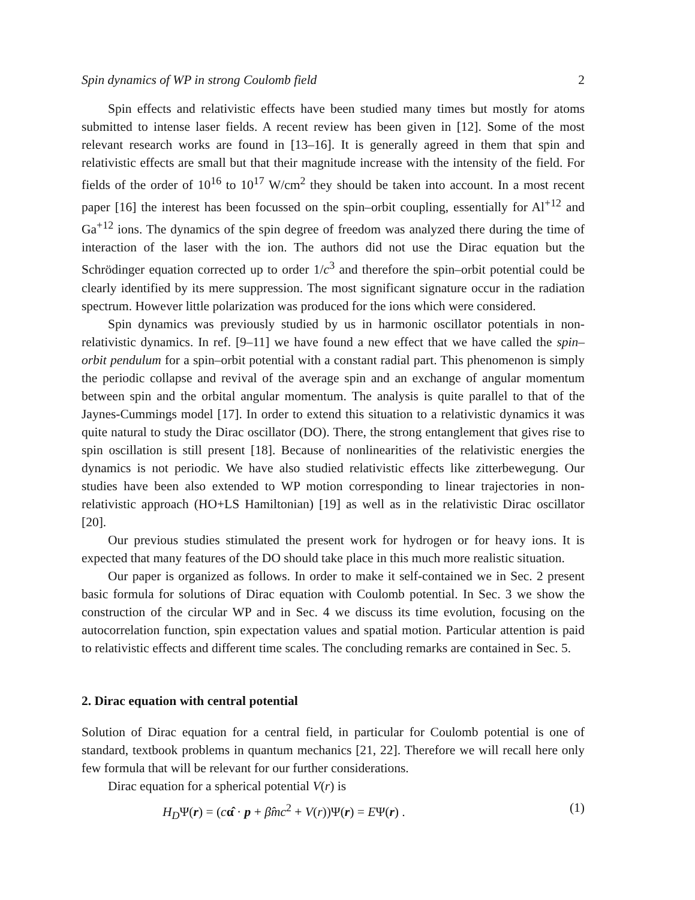Spin dynamics of WP in strong Coulomb field 2
Spin effects and relativistic effects have been studied many times but mostly for atoms submitted to intense laser fields. A recent review has been given in [12]. Some of the most relevant research works are found in [13–16]. It is generally agreed in them that spin and relativistic effects are small but that their magnitude increase with the intensity of the field. For fields of the order of 10<sup>16</sup> to 10<sup>17</sup> W/cm<sup>2</sup> they should be taken into account. In a most recent paper [16] the interest has been focussed on the spin–orbit coupling, essentially for Al<sup>+12</sup> and Ga<sup>+12</sup> ions. The dynamics of the spin degree of freedom was analyzed there during the time of interaction of the laser with the ion. The authors did not use the Dirac equation but the Schrödinger equation corrected up to order 1/c<sup>3</sup> and therefore the spin–orbit potential could be clearly identified by its mere suppression. The most significant signature occur in the radiation spectrum. However little polarization was produced for the ions which were considered.
Spin dynamics was previously studied by us in harmonic oscillator potentials in non-relativistic dynamics. In ref. [9–11] we have found a new effect that we have called the spin–orbit pendulum for a spin–orbit potential with a constant radial part. This phenomenon is simply the periodic collapse and revival of the average spin and an exchange of angular momentum between spin and the orbital angular momentum. The analysis is quite parallel to that of the Jaynes-Cummings model [17]. In order to extend this situation to a relativistic dynamics it was quite natural to study the Dirac oscillator (DO). There, the strong entanglement that gives rise to spin oscillation is still present [18]. Because of nonlinearities of the relativistic energies the dynamics is not periodic. We have also studied relativistic effects like zitterbewegung. Our studies have been also extended to WP motion corresponding to linear trajectories in non-relativistic approach (HO+LS Hamiltonian) [19] as well as in the relativistic Dirac oscillator [20].
Our previous studies stimulated the present work for hydrogen or for heavy ions. It is expected that many features of the DO should take place in this much more realistic situation.
Our paper is organized as follows. In order to make it self-contained we in Sec. 2 present basic formula for solutions of Dirac equation with Coulomb potential. In Sec. 3 we show the construction of the circular WP and in Sec. 4 we discuss its time evolution, focusing on the autocorrelation function, spin expectation values and spatial motion. Particular attention is paid to relativistic effects and different time scales. The concluding remarks are contained in Sec. 5.
2. Dirac equation with central potential
Solution of Dirac equation for a central field, in particular for Coulomb potential is one of standard, textbook problems in quantum mechanics [21, 22]. Therefore we will recall here only few formula that will be relevant for our further considerations.
Dirac equation for a spherical potential V(r) is
H<sub>D</sub>Ψ(r) = (cα̂ · p + β̂mc<sup>2</sup> + V(r))Ψ(r) = EΨ(r) . (1)